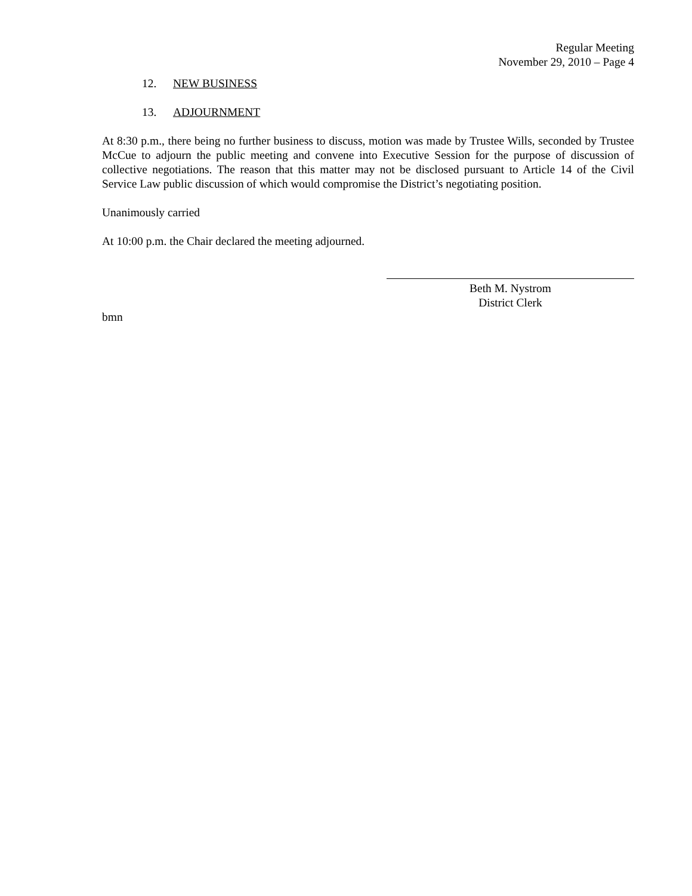Regular Meeting
November 29, 2010 – Page 4
12. NEW BUSINESS
13. ADJOURNMENT
At 8:30 p.m., there being no further business to discuss, motion was made by Trustee Wills, seconded by Trustee McCue to adjourn the public meeting and convene into Executive Session for the purpose of discussion of collective negotiations. The reason that this matter may not be disclosed pursuant to Article 14 of the Civil Service Law public discussion of which would compromise the District’s negotiating position.
Unanimously carried
At 10:00 p.m. the Chair declared the meeting adjourned.
Beth M. Nystrom
District Clerk
bmn